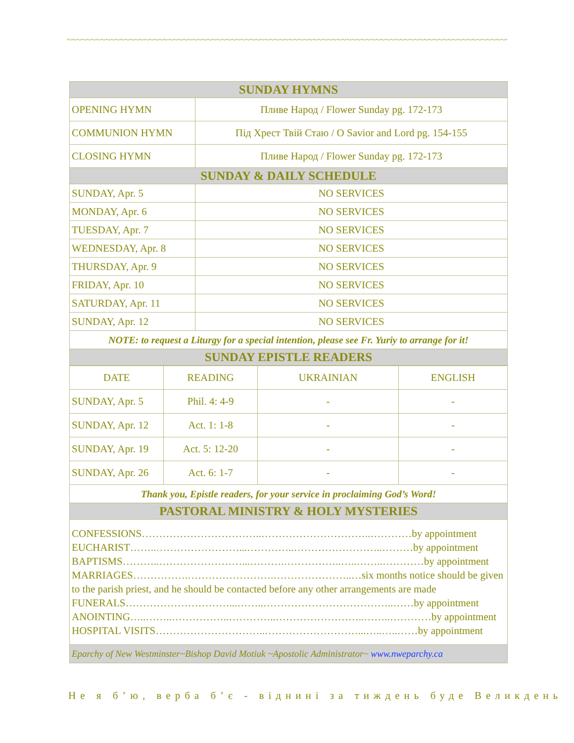~~~~~~~~~~~~~~~~~~~~~~~~~~~~~~~~~~~~~~~~~~~~~~~~~~~~~~~~~~~~~~~~~~~~~~~~~~~~~~~~~~~~~~~~~~~~~~~~~~~~~~~~~~~~~~~
| SUNDAY HYMNS | |
| --- | --- |
| OPENING HYMN | Пливе Народ / Flower Sunday pg. 172-173 |
| COMMUNION HYMN | Під Хрест Твій Стаю / O Savior and Lord pg. 154-155 |
| CLOSING HYMN | Пливе Народ / Flower Sunday pg. 172-173 |
| SUNDAY & DAILY SCHEDULE | |
| SUNDAY, Apr. 5 | NO SERVICES |
| MONDAY, Apr. 6 | NO SERVICES |
| TUESDAY, Apr. 7 | NO SERVICES |
| WEDNESDAY, Apr. 8 | NO SERVICES |
| THURSDAY, Apr. 9 | NO SERVICES |
| FRIDAY, Apr. 10 | NO SERVICES |
| SATURDAY, Apr. 11 | NO SERVICES |
| SUNDAY, Apr. 12 | NO SERVICES |
| NOTE: to request a Liturgy for a special intention, please see Fr. Yuriy to arrange for it! | |
| SUNDAY EPISTLE READERS | |
| DATE | READING | UKRAINIAN | ENGLISH |
| SUNDAY, Apr. 5 | Phil. 4: 4-9 | - | - |
| SUNDAY, Apr. 12 | Act. 1: 1-8 | - | - |
| SUNDAY, Apr. 19 | Act. 5: 12-20 | - | - |
| SUNDAY, Apr. 26 | Act. 6: 1-7 | - | - |
| Thank you, Epistle readers, for your service in proclaiming God’s Word! | | | |
| PASTORAL MINISTRY & HOLY MYSTERIES | | | |
| CONFESSIONS……………………………..…………………………..…………by appointment EUCHARIST……..……………………...…………..……………………..………by appointment BAPTISMS………..……………………...……….……………..…..……..…………by appointment MARRIAGES…………….…………………….…………………..…six months notice should be given to the parish priest, and he should be contacted before any other arrangements are made FUNERALS…………………………...……..………………………………..……by appointment ANOINTING…..……..……………..…………..……………………..……..…………by appointment HOSPITAL VISITS…………………………..………………………...…..…..……by appointment | | | |
| Eparchy of New Westminster~Bishop David Motiuk ~Apostolic Administrator~ www.nweparchy.ca | | | |
Не я б’ю, верба б’є - віднині за тиждень буде Великдень